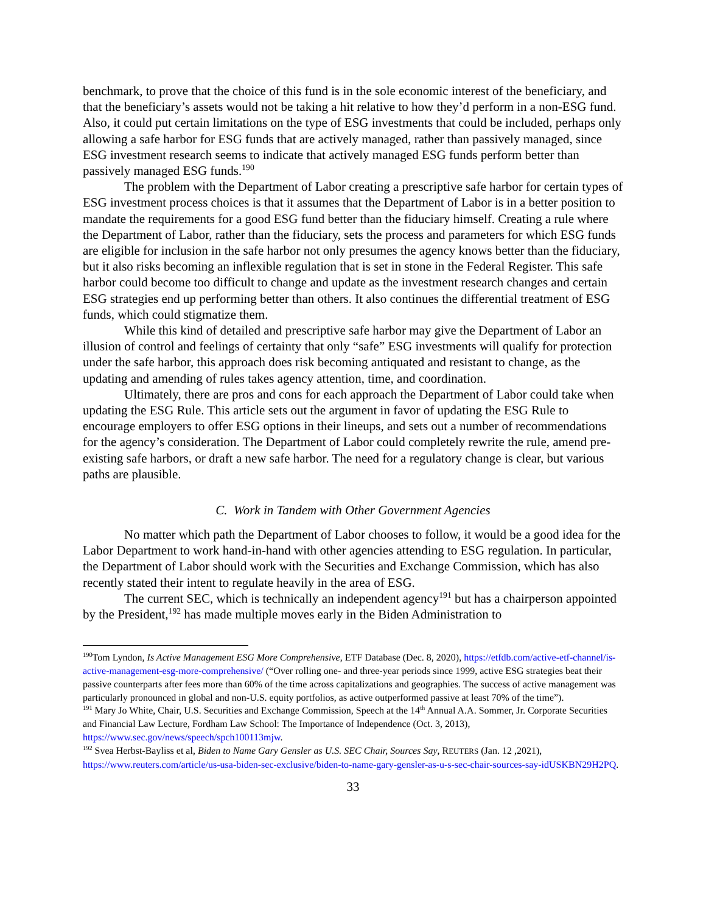benchmark, to prove that the choice of this fund is in the sole economic interest of the beneficiary, and that the beneficiary’s assets would not be taking a hit relative to how they’d perform in a non-ESG fund. Also, it could put certain limitations on the type of ESG investments that could be included, perhaps only allowing a safe harbor for ESG funds that are actively managed, rather than passively managed, since ESG investment research seems to indicate that actively managed ESG funds perform better than passively managed ESG funds.<sup>190</sup>
The problem with the Department of Labor creating a prescriptive safe harbor for certain types of ESG investment process choices is that it assumes that the Department of Labor is in a better position to mandate the requirements for a good ESG fund better than the fiduciary himself. Creating a rule where the Department of Labor, rather than the fiduciary, sets the process and parameters for which ESG funds are eligible for inclusion in the safe harbor not only presumes the agency knows better than the fiduciary, but it also risks becoming an inflexible regulation that is set in stone in the Federal Register. This safe harbor could become too difficult to change and update as the investment research changes and certain ESG strategies end up performing better than others. It also continues the differential treatment of ESG funds, which could stigmatize them.
While this kind of detailed and prescriptive safe harbor may give the Department of Labor an illusion of control and feelings of certainty that only “safe” ESG investments will qualify for protection under the safe harbor, this approach does risk becoming antiquated and resistant to change, as the updating and amending of rules takes agency attention, time, and coordination.
Ultimately, there are pros and cons for each approach the Department of Labor could take when updating the ESG Rule. This article sets out the argument in favor of updating the ESG Rule to encourage employers to offer ESG options in their lineups, and sets out a number of recommendations for the agency’s consideration. The Department of Labor could completely rewrite the rule, amend pre-existing safe harbors, or draft a new safe harbor. The need for a regulatory change is clear, but various paths are plausible.
C. Work in Tandem with Other Government Agencies
No matter which path the Department of Labor chooses to follow, it would be a good idea for the Labor Department to work hand-in-hand with other agencies attending to ESG regulation. In particular, the Department of Labor should work with the Securities and Exchange Commission, which has also recently stated their intent to regulate heavily in the area of ESG.
The current SEC, which is technically an independent agency<sup>191</sup> but has a chairperson appointed by the President,<sup>192</sup> has made multiple moves early in the Biden Administration to
<sup>190</sup> Tom Lyndon, Is Active Management ESG More Comprehensive, ETF Database (Dec. 8, 2020), https://etfdb.com/active-etf-channel/is-active-management-esg-more-comprehensive/ (“Over rolling one- and three-year periods since 1999, active ESG strategies beat their passive counterparts after fees more than 60% of the time across capitalizations and geographies. The success of active management was particularly pronounced in global and non-U.S. equity portfolios, as active outperformed passive at least 70% of the time”).
<sup>191</sup> Mary Jo White, Chair, U.S. Securities and Exchange Commission, Speech at the 14<sup>th</sup> Annual A.A. Sommer, Jr. Corporate Securities and Financial Law Lecture, Fordham Law School: The Importance of Independence (Oct. 3, 2013), https://www.sec.gov/news/speech/spch100113mjw.
<sup>192</sup> Svea Herbst-Bayliss et al, Biden to Name Gary Gensler as U.S. SEC Chair, Sources Say, REUTERS (Jan. 12 ,2021), https://www.reuters.com/article/us-usa-biden-sec-exclusive/biden-to-name-gary-gensler-as-u-s-sec-chair-sources-say-idUSKBN29H2PQ.
33